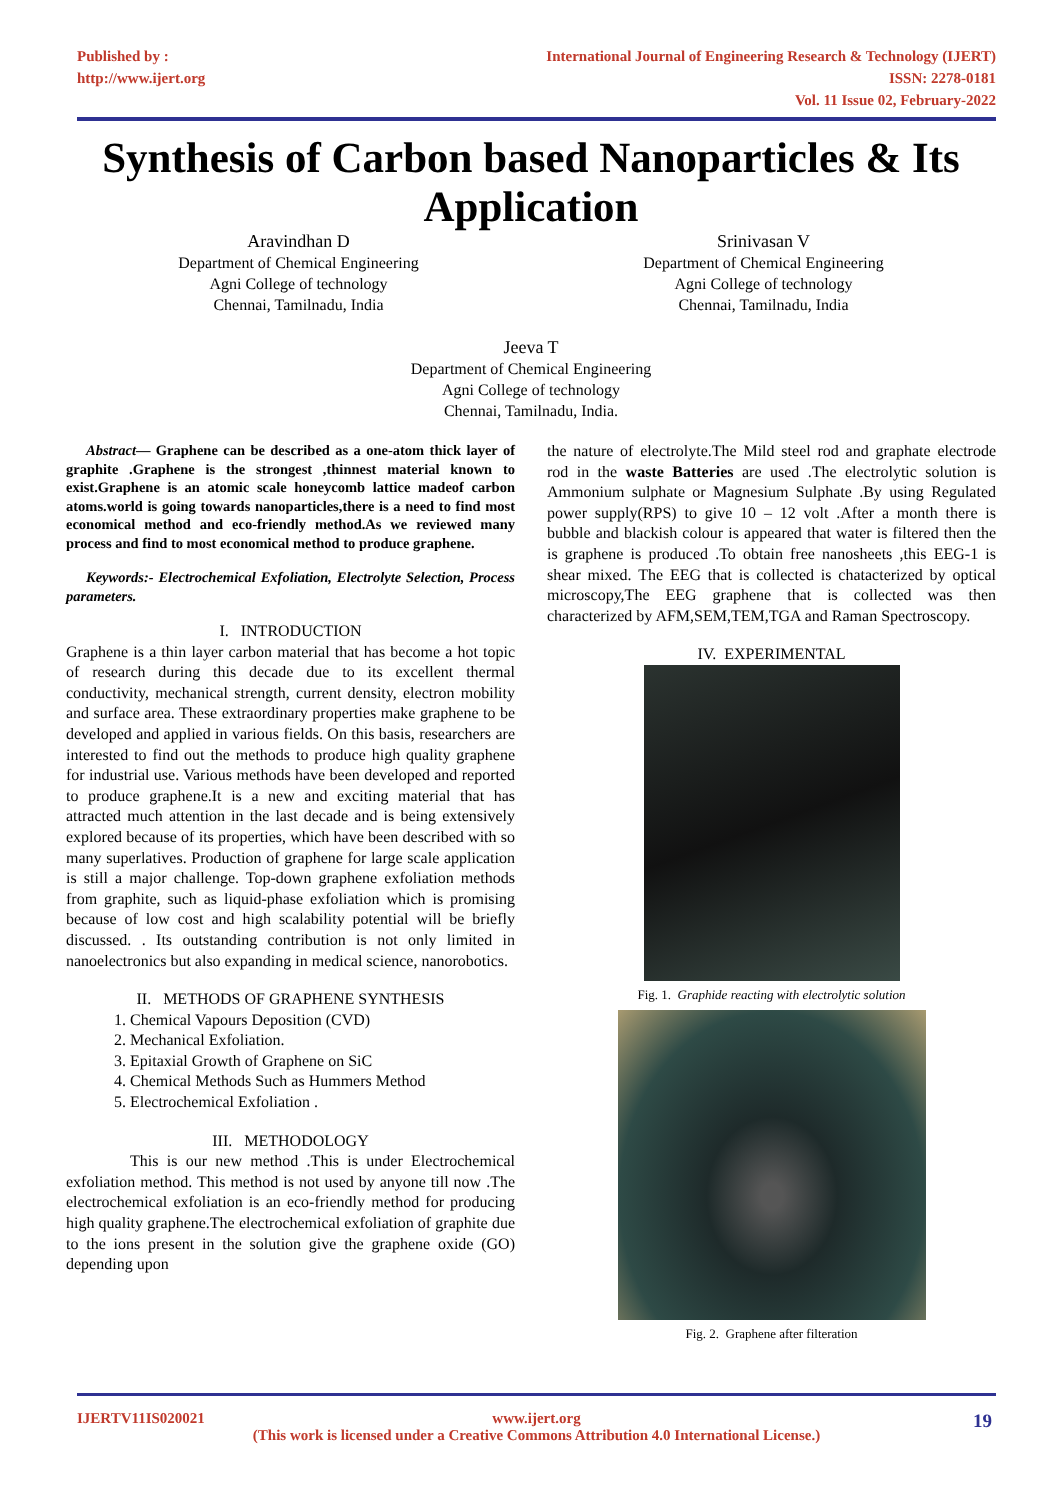Published by :
http://www.ijert.org
International Journal of Engineering Research & Technology (IJERT)
ISSN: 2278-0181
Vol. 11 Issue 02, February-2022
Synthesis of Carbon based Nanoparticles & Its Application
Aravindhan D
Department of Chemical Engineering
Agni College of technology
Chennai, Tamilnadu, India
Srinivasan V
Department of Chemical Engineering
Agni College of technology
Chennai, Tamilnadu, India
Jeeva T
Department of Chemical Engineering
Agni College of technology
Chennai, Tamilnadu, India.
Abstract— Graphene can be described as a one-atom thick layer of graphite .Graphene is the strongest ,thinnest material known to exist.Graphene is an atomic scale honeycomb lattice madeof carbon atoms.world is going towards nanoparticles,there is a need to find most economical method and eco-friendly method.As we reviewed many process and find to most economical method to produce graphene.
Keywords:- Electrochemical Exfoliation, Electrolyte Selection, Process parameters.
I. INTRODUCTION
Graphene is a thin layer carbon material that has become a hot topic of research during this decade due to its excellent thermal conductivity, mechanical strength, current density, electron mobility and surface area. These extraordinary properties make graphene to be developed and applied in various fields. On this basis, researchers are interested to find out the methods to produce high quality graphene for industrial use. Various methods have been developed and reported to produce graphene.It is a new and exciting material that has attracted much attention in the last decade and is being extensively explored because of its properties, which have been described with so many superlatives. Production of graphene for large scale application is still a major challenge. Top-down graphene exfoliation methods from graphite, such as liquid-phase exfoliation which is promising because of low cost and high scalability potential will be briefly discussed. . Its outstanding contribution is not only limited in nanoelectronics but also expanding in medical science, nanorobotics.
II. METHODS OF GRAPHENE SYNTHESIS
1. Chemical Vapours Deposition (CVD)
2. Mechanical Exfoliation.
3. Epitaxial Growth of Graphene on SiC
4. Chemical Methods Such as Hummers Method
5. Electrochemical Exfoliation .
III. METHODOLOGY
This is our new method .This is under Electrochemical exfoliation method. This method is not used by anyone till now .The electrochemical exfoliation is an eco-friendly method for producing high quality graphene.The electrochemical exfoliation of graphite due to the ions present in the solution give the graphene oxide (GO) depending upon
the nature of electrolyte.The Mild steel rod and graphate electrode rod in the waste Batteries are used .The electrolytic solution is Ammonium sulphate or Magnesium Sulphate .By using Regulated power supply(RPS) to give 10 – 12 volt .After a month there is bubble and blackish colour is appeared that water is filtered then the is graphene is produced .To obtain free nanosheets ,this EEG-1 is shear mixed. The EEG that is collected is chatacterized by optical microscopy,The EEG graphene that is collected was then characterized by AFM,SEM,TEM,TGA and Raman Spectroscopy.
IV. EXPERIMENTAL
Fig. 1. Graphide reacting with electrolytic solution
Fig. 2. Graphene after filteration
IJERTV11IS020021 www.ijert.org
(This work is licensed under a Creative Commons Attribution 4.0 International License.)
19